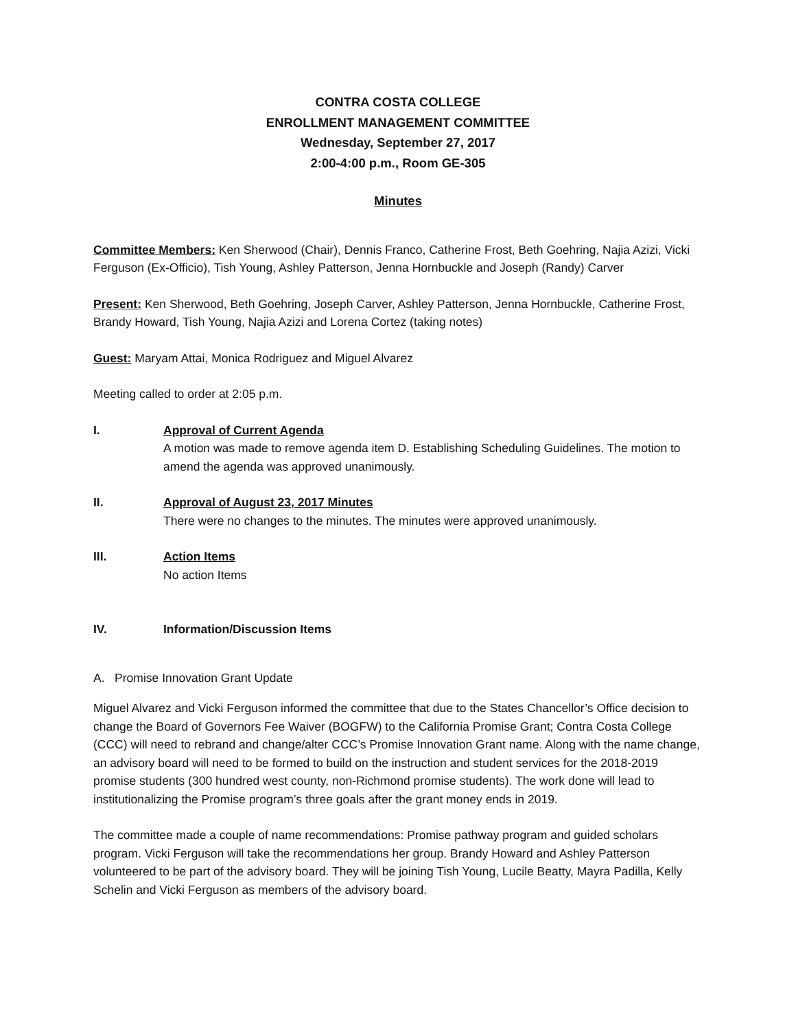CONTRA COSTA COLLEGE
ENROLLMENT MANAGEMENT COMMITTEE
Wednesday, September 27, 2017
2:00-4:00 p.m., Room GE-305
Minutes
Committee Members: Ken Sherwood (Chair), Dennis Franco, Catherine Frost, Beth Goehring, Najia Azizi, Vicki Ferguson (Ex-Officio), Tish Young, Ashley Patterson, Jenna Hornbuckle and Joseph (Randy) Carver
Present: Ken Sherwood, Beth Goehring, Joseph Carver, Ashley Patterson, Jenna Hornbuckle, Catherine Frost, Brandy Howard, Tish Young, Najia Azizi and Lorena Cortez (taking notes)
Guest: Maryam Attai, Monica Rodriguez and Miguel Alvarez
Meeting called to order at 2:05 p.m.
I. Approval of Current Agenda
A motion was made to remove agenda item D. Establishing Scheduling Guidelines. The motion to amend the agenda was approved unanimously.
II. Approval of August 23, 2017 Minutes
There were no changes to the minutes. The minutes were approved unanimously.
III. Action Items
No action Items
IV. Information/Discussion Items
A. Promise Innovation Grant Update
Miguel Alvarez and Vicki Ferguson informed the committee that due to the States Chancellor’s Office decision to change the Board of Governors Fee Waiver (BOGFW) to the California Promise Grant; Contra Costa College (CCC) will need to rebrand and change/alter CCC’s Promise Innovation Grant name. Along with the name change, an advisory board will need to be formed to build on the instruction and student services for the 2018-2019 promise students (300 hundred west county, non-Richmond promise students). The work done will lead to institutionalizing the Promise program’s three goals after the grant money ends in 2019.
The committee made a couple of name recommendations: Promise pathway program and guided scholars program. Vicki Ferguson will take the recommendations her group. Brandy Howard and Ashley Patterson volunteered to be part of the advisory board. They will be joining Tish Young, Lucile Beatty, Mayra Padilla, Kelly Schelin and Vicki Ferguson as members of the advisory board.